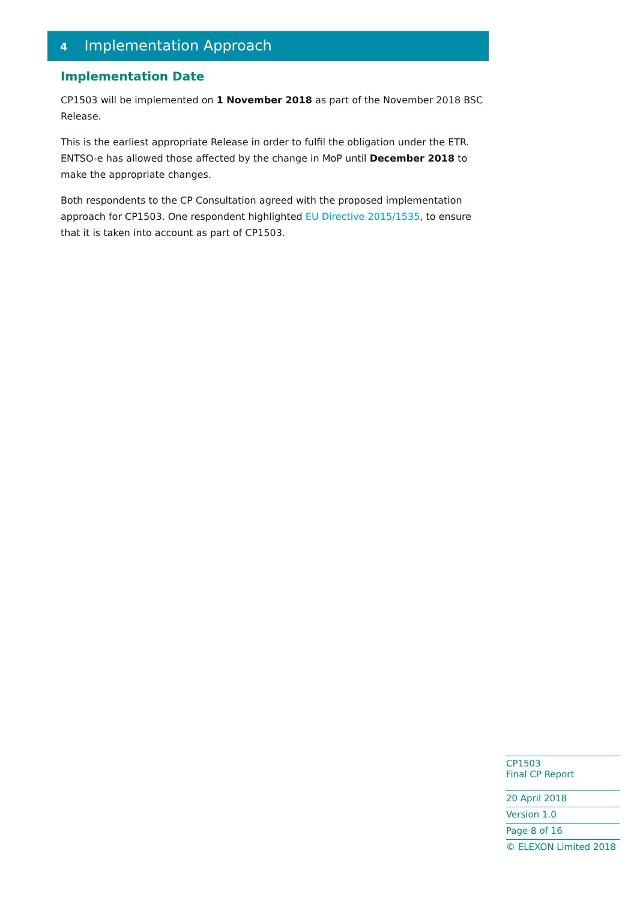4 Implementation Approach
Implementation Date
CP1503 will be implemented on 1 November 2018 as part of the November 2018 BSC Release.
This is the earliest appropriate Release in order to fulfil the obligation under the ETR. ENTSO-e has allowed those affected by the change in MoP until December 2018 to make the appropriate changes.
Both respondents to the CP Consultation agreed with the proposed implementation approach for CP1503. One respondent highlighted EU Directive 2015/1535, to ensure that it is taken into account as part of CP1503.
CP1503
Final CP Report
20 April 2018
Version 1.0
Page 8 of 16
© ELEXON Limited 2018